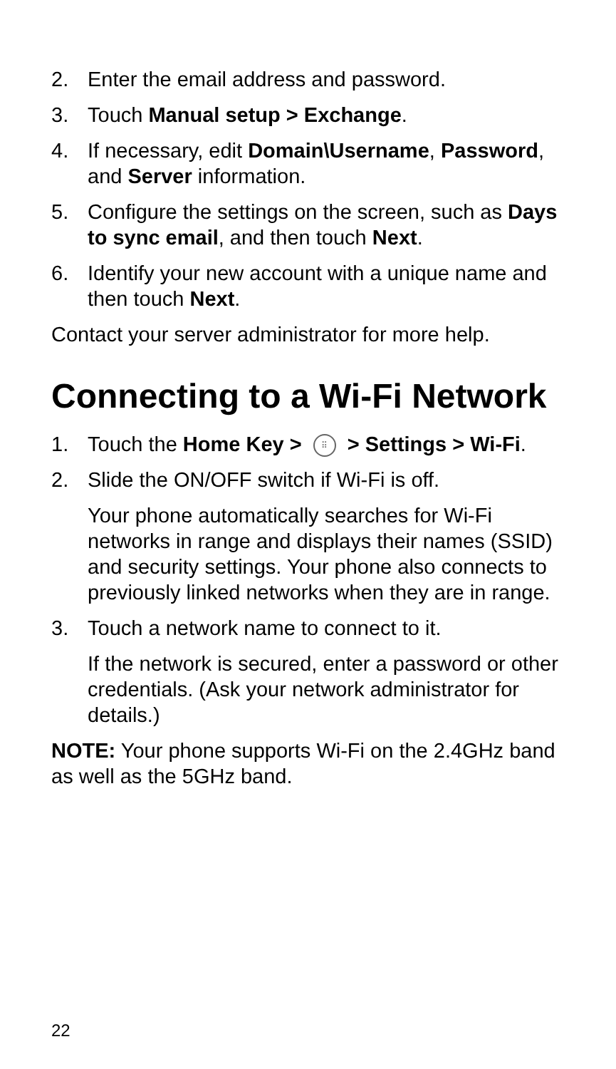2. Enter the email address and password.
3. Touch Manual setup > Exchange.
4. If necessary, edit Domain\Username, Password, and Server information.
5. Configure the settings on the screen, such as Days to sync email, and then touch Next.
6. Identify your new account with a unique name and then touch Next.
Contact your server administrator for more help.
Connecting to a Wi-Fi Network
1. Touch the Home Key > ⠿ > Settings > Wi-Fi.
2. Slide the ON/OFF switch if Wi-Fi is off.
Your phone automatically searches for Wi-Fi networks in range and displays their names (SSID) and security settings. Your phone also connects to previously linked networks when they are in range.
3. Touch a network name to connect to it.
If the network is secured, enter a password or other credentials. (Ask your network administrator for details.)
NOTE: Your phone supports Wi-Fi on the 2.4GHz band as well as the 5GHz band.
22